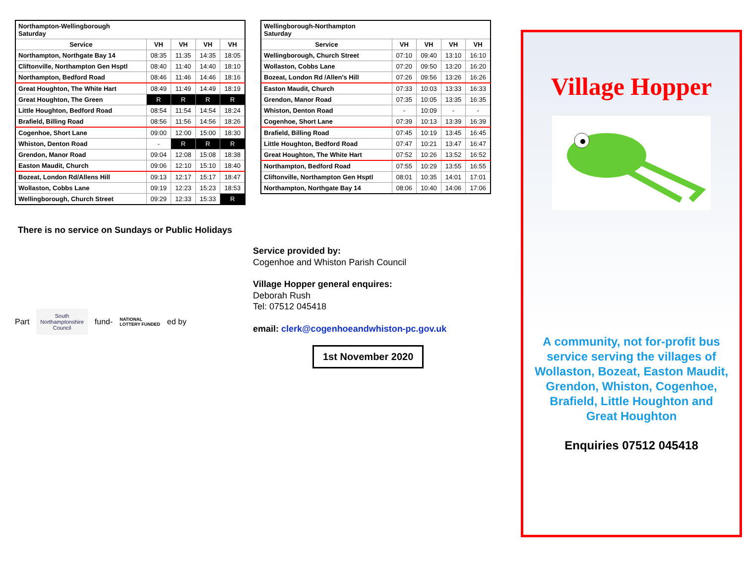| Northampton-Wellingborough Saturday | | | | |
| Service | VH | VH | VH | VH |
| Northampton, Northgate Bay 14 | 08:35 | 11:35 | 14:35 | 18:05 |
| Cliftonville, Northampton Gen Hsptl | 08:40 | 11:40 | 14:40 | 18:10 |
| Northampton, Bedford Road | 08:46 | 11:46 | 14:46 | 18:16 |
| Great Houghton, The White Hart | 08:49 | 11:49 | 14:49 | 18:19 |
| Great Houghton, The Green | R | R | R | R |
| Little Houghton, Bedford Road | 08:54 | 11:54 | 14:54 | 18:24 |
| Brafield, Billing Road | 08:56 | 11:56 | 14:56 | 18:26 |
| Cogenhoe, Short Lane | 09:00 | 12:00 | 15:00 | 18:30 |
| Whiston, Denton Road | - | R | R | R |
| Grendon, Manor Road | 09:04 | 12:08 | 15:08 | 18:38 |
| Easton Maudit, Church | 09:06 | 12:10 | 15:10 | 18:40 |
| Bozeat, London Rd/Allens Hill | 09:13 | 12:17 | 15:17 | 18:47 |
| Wollaston, Cobbs Lane | 09:19 | 12:23 | 15:23 | 18:53 |
| Wellingborough, Church Street | 09:29 | 12:33 | 15:33 | R |
| Wellingborough-Northampton Saturday | | | | |
| Service | VH | VH | VH | VH |
| Wellingborough, Church Street | 07:10 | 09:40 | 13:10 | 16:10 |
| Wollaston, Cobbs Lane | 07:20 | 09:50 | 13:20 | 16:20 |
| Bozeat, London Rd /Allen's Hill | 07:26 | 09:56 | 13:26 | 16:26 |
| Easton Maudit, Church | 07:33 | 10:03 | 13:33 | 16:33 |
| Grendon, Manor Road | 07:35 | 10:05 | 13:35 | 16:35 |
| Whiston, Denton Road | - | 10:09 | - | - |
| Cogenhoe, Short Lane | 07:39 | 10:13 | 13:39 | 16:39 |
| Brafield, Billing Road | 07:45 | 10:19 | 13:45 | 16:45 |
| Little Houghton, Bedford Road | 07:47 | 10:21 | 13:47 | 16:47 |
| Great Houghton, The White Hart | 07:52 | 10:26 | 13:52 | 16:52 |
| Northampton, Bedford Road | 07:55 | 10:29 | 13:55 | 16:55 |
| Cliftonville, Northampton Gen Hsptl | 08:01 | 10:35 | 14:01 | 17:01 |
| Northampton, Northgate Bay 14 | 08:06 | 10:40 | 14:06 | 17:06 |
There is no service on Sundays or Public Holidays
Part South
Northamptonshire
Council fund- NATIONAL
LOTTERY FUNDED ed by
Service provided by:
Cogenhoe and Whiston Parish Council
Village Hopper general enquires:
Deborah Rush
Tel: 07512 045418
email: clerk@cogenhoeandwhiston-pc.gov.uk
1st November 2020
Village Hopper
A community, not for-profit bus service serving the villages of Wollaston, Bozeat, Easton Maudit, Grendon, Whiston, Cogenhoe, Brafield, Little Houghton and Great Houghton
Enquiries 07512 045418